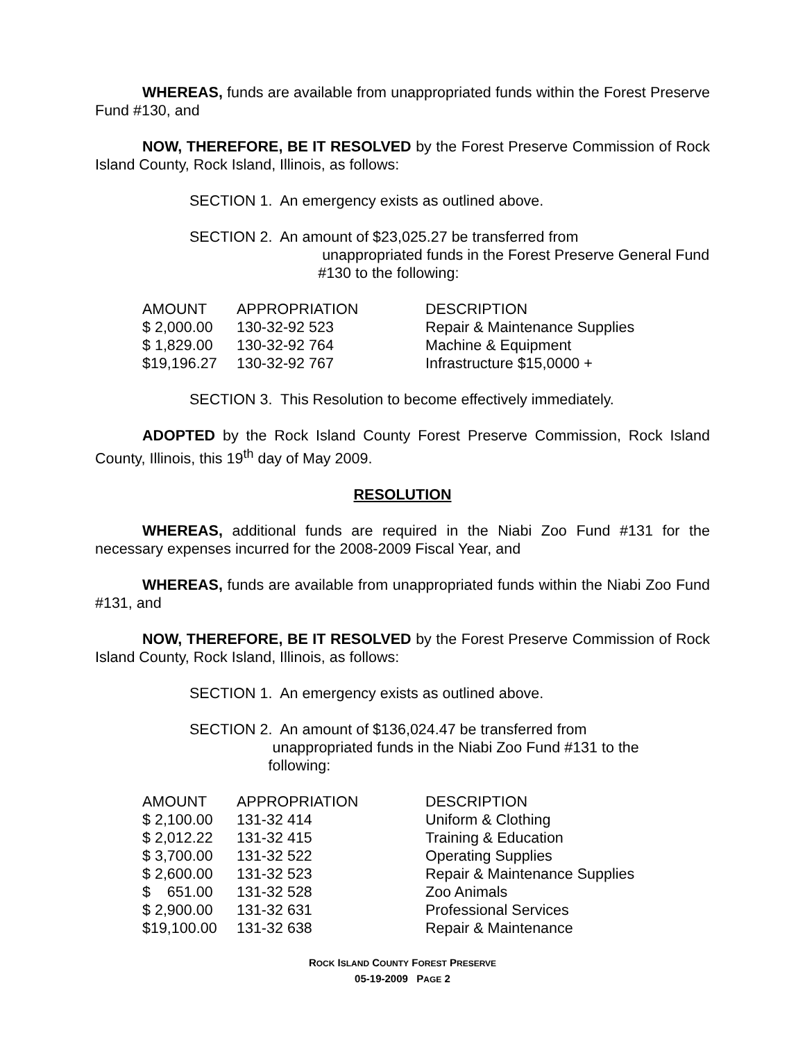WHEREAS, funds are available from unappropriated funds within the Forest Preserve Fund #130, and
NOW, THEREFORE, BE IT RESOLVED by the Forest Preserve Commission of Rock Island County, Rock Island, Illinois, as follows:
SECTION 1. An emergency exists as outlined above.
SECTION 2. An amount of $23,025.27 be transferred from
unappropriated funds in the Forest Preserve General Fund
#130 to the following:
| AMOUNT | APPROPRIATION | DESCRIPTION |
| --- | --- | --- |
| $ 2,000.00 | 130-32-92 523 | Repair & Maintenance Supplies |
| $ 1,829.00 | 130-32-92 764 | Machine & Equipment |
| $19,196.27 | 130-32-92 767 | Infrastructure $15,0000 + |
SECTION 3. This Resolution to become effectively immediately.
ADOPTED by the Rock Island County Forest Preserve Commission, Rock Island County, Illinois, this 19<sup>th</sup> day of May 2009.
RESOLUTION
WHEREAS, additional funds are required in the Niabi Zoo Fund #131 for the necessary expenses incurred for the 2008-2009 Fiscal Year, and
WHEREAS, funds are available from unappropriated funds within the Niabi Zoo Fund #131, and
NOW, THEREFORE, BE IT RESOLVED by the Forest Preserve Commission of Rock Island County, Rock Island, Illinois, as follows:
SECTION 1. An emergency exists as outlined above.
SECTION 2. An amount of $136,024.47 be transferred from
unappropriated funds in the Niabi Zoo Fund #131 to the
following:
| AMOUNT | APPROPRIATION | DESCRIPTION |
| --- | --- | --- |
| $ 2,100.00 | 131-32 414 | Uniform & Clothing |
| $ 2,012.22 | 131-32 415 | Training & Education |
| $ 3,700.00 | 131-32 522 | Operating Supplies |
| $ 2,600.00 | 131-32 523 | Repair & Maintenance Supplies |
| $ 651.00 | 131-32 528 | Zoo Animals |
| $ 2,900.00 | 131-32 631 | Professional Services |
| $19,100.00 | 131-32 638 | Repair & Maintenance |
ROCK ISLAND COUNTY FOREST PRESERVE
05-19-2009 PAGE 2